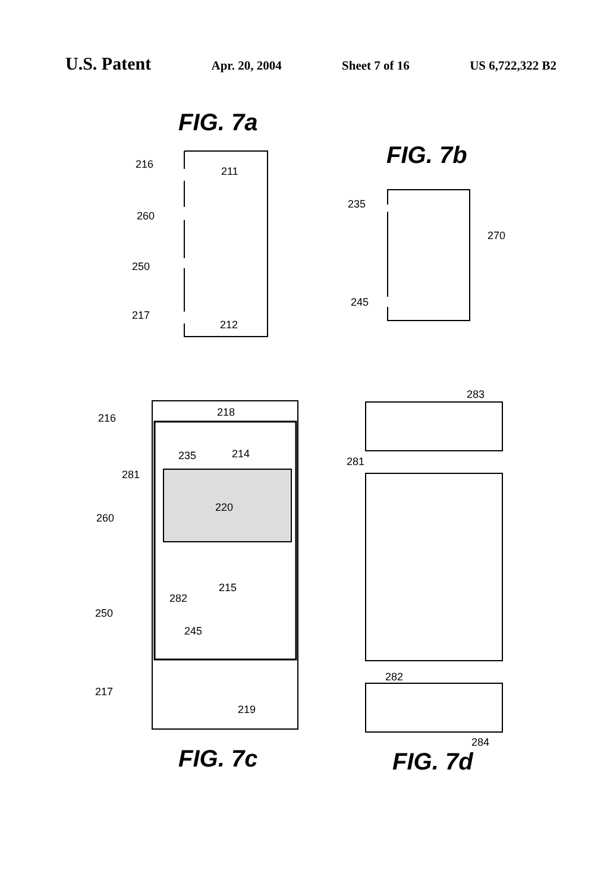U.S. Patent Apr. 20, 2004 Sheet 7 of 16 US 6,722,322 B2
FIG. 7a
216
211
260
250
217
212
FIG. 7b
235
270
245
218
214
220
215
219
216
235
281
260
282
250
245
217
FIG. 7c
283
281
282
284
FIG. 7d